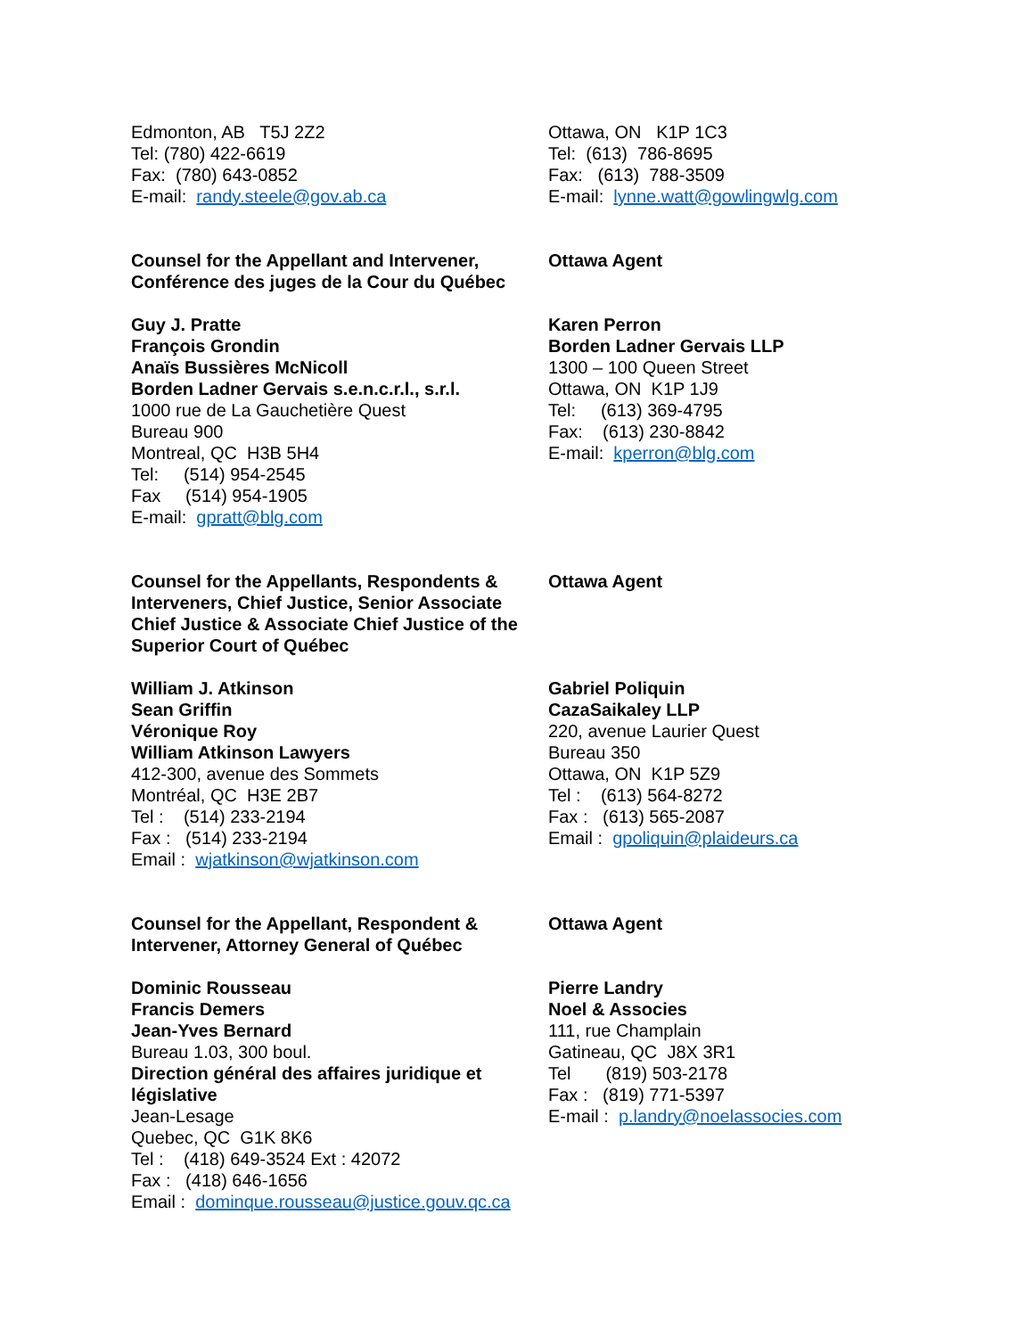Edmonton, AB T5J 2Z2
Tel: (780) 422-6619
Fax: (780) 643-0852
E-mail: randy.steele@gov.ab.ca
Ottawa, ON K1P 1C3
Tel: (613) 786-8695
Fax: (613) 788-3509
E-mail: lynne.watt@gowlingwlg.com
Counsel for the Appellant and Intervener, Conférence des juges de la Cour du Québec
Ottawa Agent
Guy J. Pratte
François Grondin
Anaïs Bussières McNicoll
Borden Ladner Gervais s.e.n.c.r.l., s.r.l.
1000 rue de La Gauchetière Quest
Bureau 900
Montreal, QC H3B 5H4
Tel: (514) 954-2545
Fax (514) 954-1905
E-mail: gpratt@blg.com
Karen Perron
Borden Ladner Gervais LLP
1300 – 100 Queen Street
Ottawa, ON K1P 1J9
Tel: (613) 369-4795
Fax: (613) 230-8842
E-mail: kperron@blg.com
Counsel for the Appellants, Respondents & Interveners, Chief Justice, Senior Associate Chief Justice & Associate Chief Justice of the Superior Court of Québec
Ottawa Agent
William J. Atkinson
Sean Griffin
Véronique Roy
William Atkinson Lawyers
412-300, avenue des Sommets
Montréal, QC H3E 2B7
Tel : (514) 233-2194
Fax : (514) 233-2194
Email : wjatkinson@wjatkinson.com
Gabriel Poliquin
CazaSaikaley LLP
220, avenue Laurier Quest
Bureau 350
Ottawa, ON K1P 5Z9
Tel : (613) 564-8272
Fax : (613) 565-2087
Email : gpoliquin@plaideurs.ca
Counsel for the Appellant, Respondent & Intervener, Attorney General of Québec
Ottawa Agent
Dominic Rousseau
Francis Demers
Jean-Yves Bernard
Bureau 1.03, 300 boul.
Direction général des affaires juridique et législative
Jean-Lesage
Quebec, QC G1K 8K6
Tel : (418) 649-3524 Ext : 42072
Fax : (418) 646-1656
Email : dominque.rousseau@justice.gouv.qc.ca
Pierre Landry
Noel & Associes
111, rue Champlain
Gatineau, QC J8X 3R1
Tel (819) 503-2178
Fax : (819) 771-5397
E-mail : p.landry@noelassocies.com